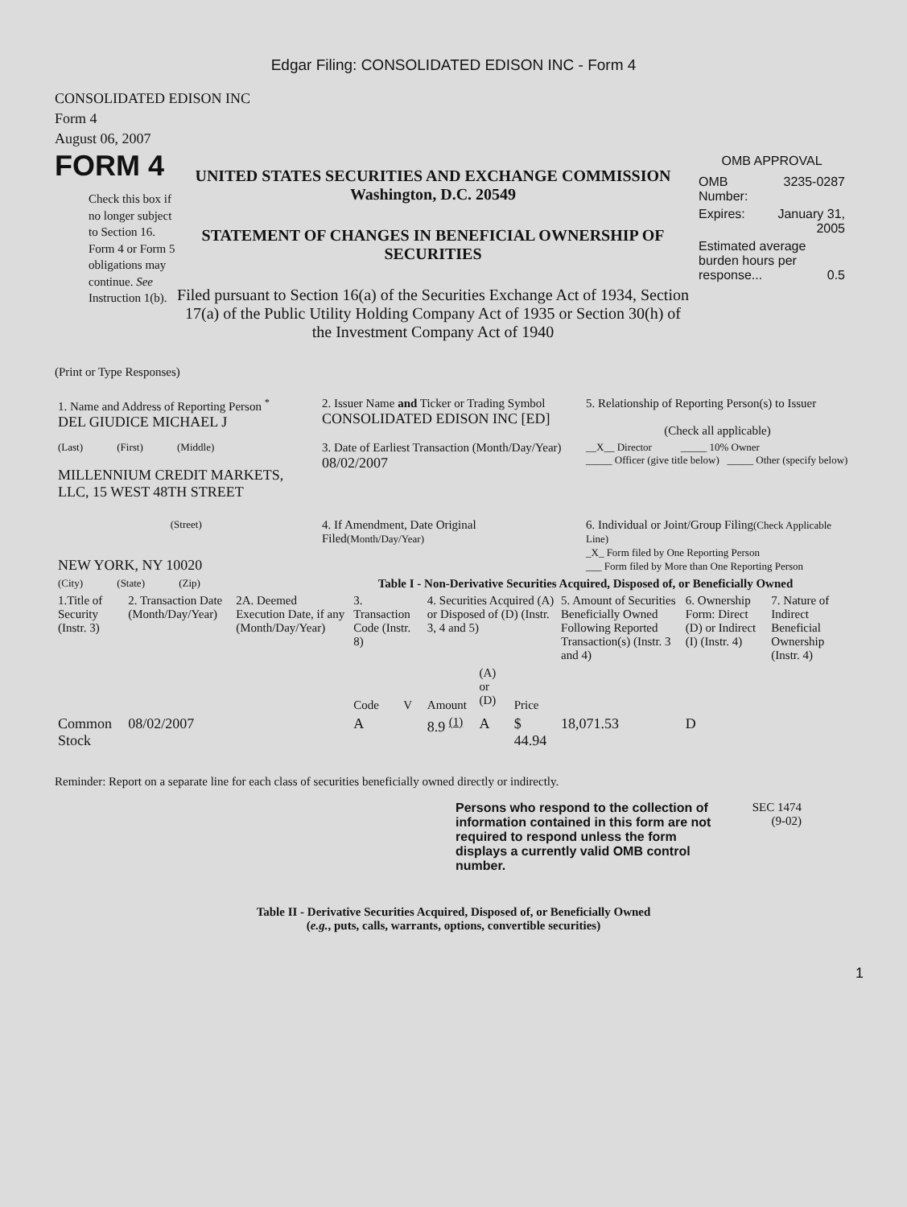Edgar Filing: CONSOLIDATED EDISON INC - Form 4
CONSOLIDATED EDISON INC
Form 4
August 06, 2007
FORM 4
Check this box if no longer subject to Section 16. Form 4 or Form 5 obligations may continue. See Instruction 1(b).
UNITED STATES SECURITIES AND EXCHANGE COMMISSION
Washington, D.C. 20549
STATEMENT OF CHANGES IN BENEFICIAL OWNERSHIP OF SECURITIES
Filed pursuant to Section 16(a) of the Securities Exchange Act of 1934, Section 17(a) of the Public Utility Holding Company Act of 1935 or Section 30(h) of the Investment Company Act of 1940
OMB APPROVAL
| OMB Number: | 3235-0287 |
| Expires: | January 31, 2005 |
| Estimated average burden hours per response... 0.5 | |
(Print or Type Responses)
| 1. Name and Address of Reporting Person <sup>*</sup> DEL GIUDICE MICHAEL J | 2. Issuer Name and Ticker or Trading Symbol CONSOLIDATED EDISON INC [ED] | 5. Relationship of Reporting Person(s) to Issuer (Check all applicable) |
| (Last) (First) (Middle) MILLENNIUM CREDIT MARKETS, LLC, 15 WEST 48TH STREET | 3. Date of Earliest Transaction (Month/Day/Year) 08/02/2007 | __X__ Director _____ 10% Owner _____ Officer (give title below) _____ Other (specify below) |
| (Street) NEW YORK, NY 10020 | 4. If Amendment, Date Original Filed (Month/Day/Year) | 6. Individual or Joint/Group Filing (Check Applicable Line) _X_ Form filed by One Reporting Person ___ Form filed by More than One Reporting Person |
| (City) (State) (Zip) | Table I - Non-Derivative Securities Acquired, Disposed of, or Beneficially Owned | |
| 1.Title of Security (Instr. 3) | 2. Transaction Date (Month/Day/Year) | 2A. Deemed Execution Date, if any (Month/Day/Year) | 3. Transaction Code (Instr. 8) | | 4. Securities Acquired (A) or Disposed of (D) (Instr. 3, 4 and 5) | | | 5. Amount of Securities Beneficially Owned Following Reported Transaction(s) (Instr. 3 and 4) | 6. Ownership Form: Direct (D) or Indirect (I) (Instr. 4) | 7. Nature of Indirect Beneficial Ownership (Instr. 4) |
| --- | --- | --- | --- | --- | --- | --- | --- | --- | --- | --- |
| | | | Code | V | Amount | (A) or (D) | Price | | | |
| Common Stock | 08/02/2007 | | A | | 8.9 <sup>(1)</sup> | A | $ 44.94 | 18,071.53 | D | |
Reminder: Report on a separate line for each class of securities beneficially owned directly or indirectly.
Persons who respond to the collection of information contained in this form are not required to respond unless the form displays a currently valid OMB control number.
SEC 1474
(9-02)
Table II - Derivative Securities Acquired, Disposed of, or Beneficially Owned
(e.g., puts, calls, warrants, options, convertible securities)
1